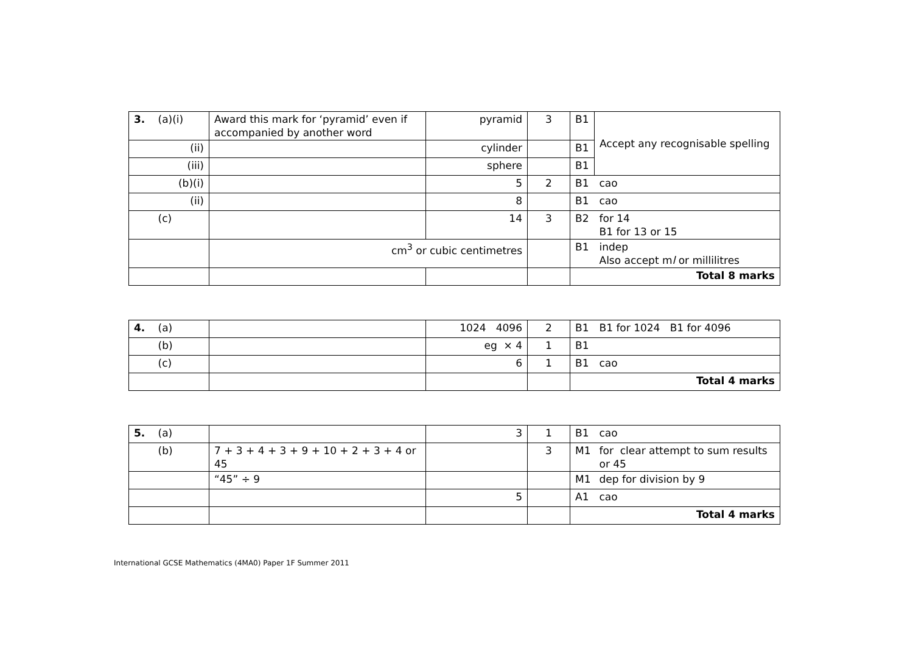| 3. | (a)(i) | Award this mark for ‘pyramid’ even if accompanied by another word | pyramid | 3 | B1 | Accept any recognisable spelling |
| | (ii) | | cylinder | | B1 | |
| | (iii) | | sphere | | B1 | |
| | (b)(i) | | 5 | 2 | B1 | cao |
| | (ii) | | 8 | | B1 | cao |
| | (c) | | 14 | 3 | B2 | for 14 B1 for 13 or 15 |
| | | cm<sup>3</sup> or cubic centimetres | | | B1 | indep Also accept m l or millilitres |
| | | | | | Total 8 marks | |
| 4. | (a) | | 1024 4096 | 2 | B1 | B1 for 1024 B1 for 4096 |
| | (b) | | eg × 4 | 1 | B1 | |
| | (c) | | 6 | 1 | B1 | cao |
| | | | | | Total 4 marks | |
| 5. | (a) | | 3 | 1 | B1 | cao |
| | (b) | 7 + 3 + 4 + 3 + 9 + 10 + 2 + 3 + 4 or 45 | | 3 | M1 | for clear attempt to sum results or 45 |
| | | “45” ÷ 9 | | | M1 | dep for division by 9 |
| | | | 5 | | A1 | cao |
| | | | | | Total 4 marks | |
International GCSE Mathematics (4MA0) Paper 1F Summer 2011